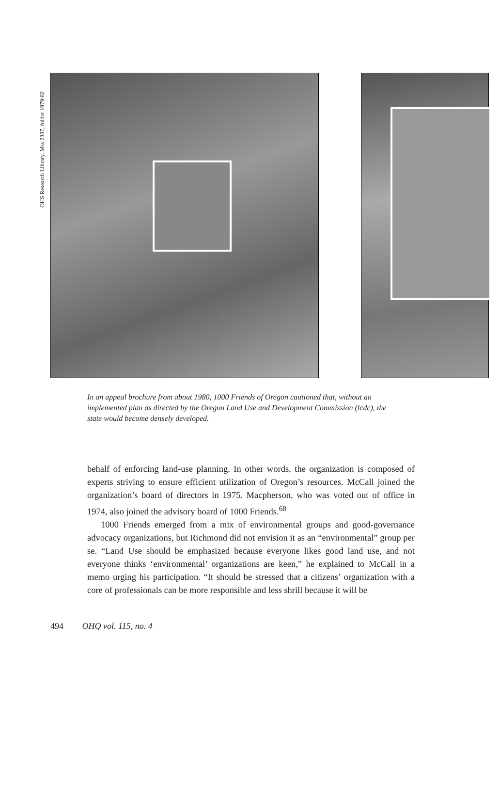OHS Research Library, Mss 2387, folder 1979-82
In an appeal brochure from about 1980, 1000 Friends of Oregon cautioned that, without an implemented plan as directed by the Oregon Land Use and Development Commission (lcdc), the state would become densely developed.
behalf of enforcing land-use planning. In other words, the organization is composed of experts striving to ensure efficient utilization of Oregon’s resources. McCall joined the organization’s board of directors in 1975. Macpherson, who was voted out of office in 1974, also joined the advisory board of 1000 Friends.<sup>68</sup>
1000 Friends emerged from a mix of environmental groups and good-governance advocacy organizations, but Richmond did not envision it as an “environmental” group per se. “Land Use should be emphasized because everyone likes good land use, and not everyone thinks ‘environmental’ organizations are keen,” he explained to McCall in a memo urging his participation. “It should be stressed that a citizens’ organization with a core of professionals can be more responsible and less shrill because it will be
494 OHQ vol. 115, no. 4